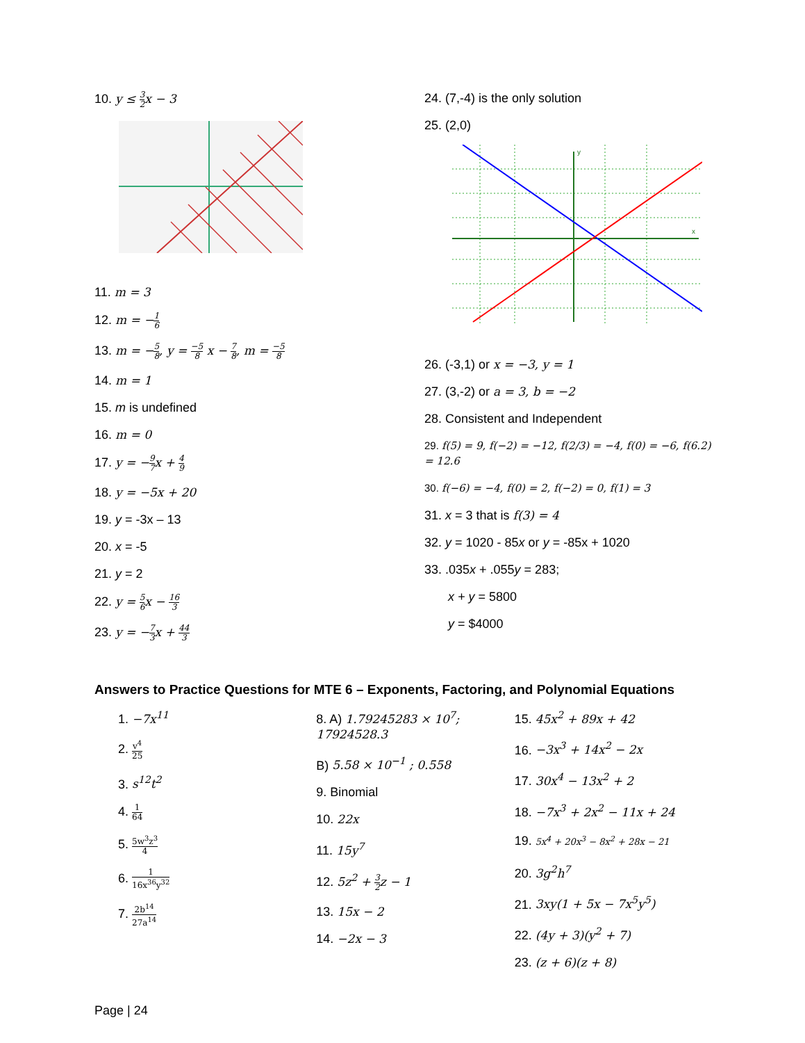10. y ≤ 3 2x − 3
11. m = 3
12. m = −1 6
13. m = −5 8, y = −5 8 x − 7 8, m = −5 8
14. m = 1
15. m is undefined
16. m = 0
17. y = −9 7x + 4 9
18. y = −5x + 20
19. y = -3x – 13
20. x = -5
21. y = 2
22. y = 5 6x − 16 3
23. y = −7 3x + 44 3
24. (7,-4) is the only solution
25. (2,0)
y
x
26. (-3,1) or x = −3, y = 1
27. (3,-2) or a = 3, b = −2
28. Consistent and Independent
29. f(5) = 9, f(−2) = −12, f(2/3) = −4, f(0) = −6, f(6.2) = 12.6
30. f(−6) = −4, f(0) = 2, f(−2) = 0, f(1) = 3
31. x = 3 that is f(3) = 4
32. y = 1020 - 85x or y = -85x + 1020
33. .035x + .055y = 283;
x + y = 5800
y = $4000
Answers to Practice Questions for MTE 6 – Exponents, Factoring, and Polynomial Equations
1. −7x<sup>11</sup>
2. v<sup>4</sup> 25
3. s<sup>12</sup>t<sup>2</sup>
4. 1 64
5. 5w<sup>3</sup>z<sup>3</sup> 4
6. 1 16x<sup>36</sup>y<sup>32</sup>
7. 2b<sup>14</sup> 27a<sup>14</sup>
8. A) 1.79245283 × 10<sup>7</sup>; 17924528.3
B) 5.58 × 10<sup>−1</sup> ; 0.558
9. Binomial
10. 22x
11. 15y<sup>7</sup>
12. 5z<sup>2</sup> + 3 2z − 1
13. 15x − 2
14. −2x − 3
15. 45x<sup>2</sup> + 89x + 42
16. −3x<sup>3</sup> + 14x<sup>2</sup> − 2x
17. 30x<sup>4</sup> − 13x<sup>2</sup> + 2
18. −7x<sup>3</sup> + 2x<sup>2</sup> − 11x + 24
19. 5x<sup>4</sup> + 20x<sup>3</sup> − 8x<sup>2</sup> + 28x − 21
20. 3g<sup>2</sup>h<sup>7</sup>
21. 3xy(1 + 5x − 7x<sup>5</sup>y<sup>5</sup>)
22. (4y + 3)(y<sup>2</sup> + 7)
23. (z + 6)(z + 8)
Page | 24